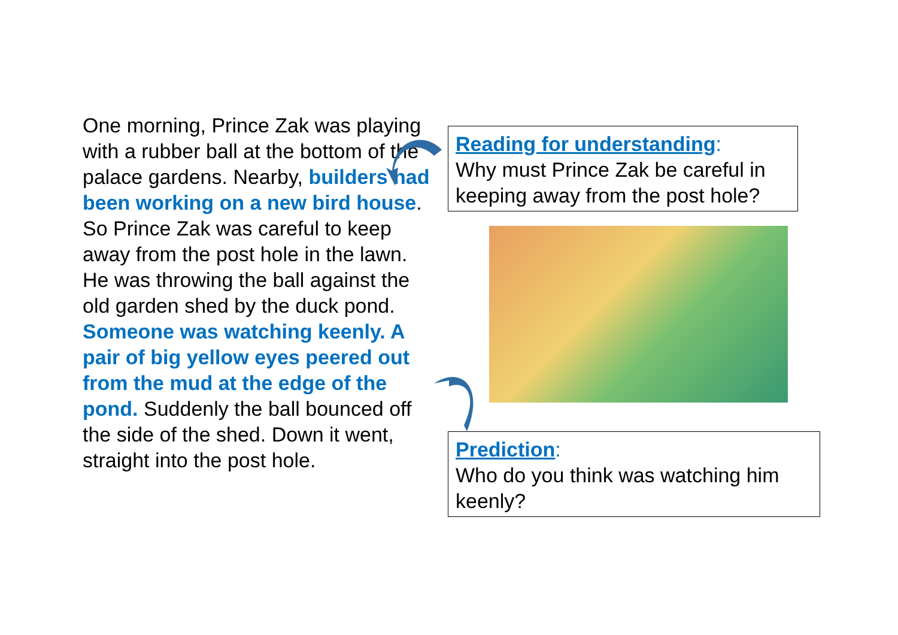One morning, Prince Zak was playing with a rubber ball at the bottom of the palace gardens. Nearby, builders had been working on a new bird house. So Prince Zak was careful to keep away from the post hole in the lawn.
He was throwing the ball against the old garden shed by the duck pond. Someone was watching keenly. A pair of big yellow eyes peered out from the mud at the edge of the pond. Suddenly the ball bounced off the side of the shed. Down it went, straight into the post hole.
Reading for understanding:
Why must Prince Zak be careful in keeping away from the post hole?
Prediction:
Who do you think was watching him keenly?